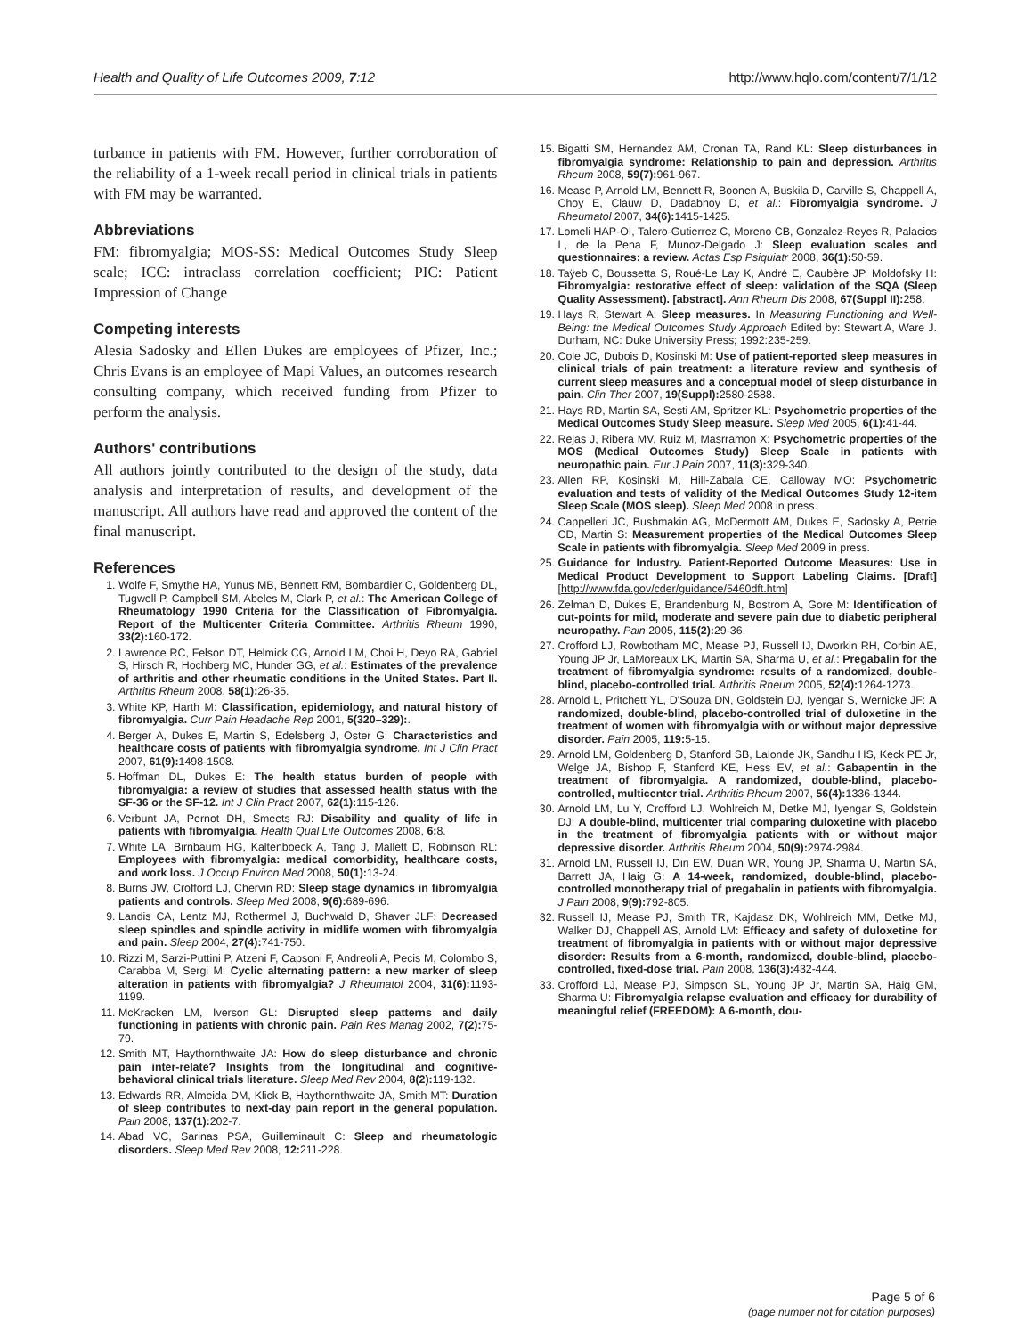Health and Quality of Life Outcomes 2009, 7:12 http://www.hqlo.com/content/7/1/12
turbance in patients with FM. However, further corroboration of the reliability of a 1-week recall period in clinical trials in patients with FM may be warranted.
Abbreviations
FM: fibromyalgia; MOS-SS: Medical Outcomes Study Sleep scale; ICC: intraclass correlation coefficient; PIC: Patient Impression of Change
Competing interests
Alesia Sadosky and Ellen Dukes are employees of Pfizer, Inc.; Chris Evans is an employee of Mapi Values, an outcomes research consulting company, which received funding from Pfizer to perform the analysis.
Authors' contributions
All authors jointly contributed to the design of the study, data analysis and interpretation of results, and development of the manuscript. All authors have read and approved the content of the final manuscript.
References
1. Wolfe F, Smythe HA, Yunus MB, Bennett RM, Bombardier C, Goldenberg DL, Tugwell P, Campbell SM, Abeles M, Clark P, et al.: The American College of Rheumatology 1990 Criteria for the Classification of Fibromyalgia. Report of the Multicenter Criteria Committee. Arthritis Rheum 1990, 33(2): 160-172.
2. Lawrence RC, Felson DT, Helmick CG, Arnold LM, Choi H, Deyo RA, Gabriel S, Hirsch R, Hochberg MC, Hunder GG, et al.: Estimates of the prevalence of arthritis and other rheumatic conditions in the United States. Part II. Arthritis Rheum 2008, 58(1): 26-35.
3. White KP, Harth M: Classification, epidemiology, and natural history of fibromyalgia. Curr Pain Headache Rep 2001, 5(320–329):.
4. Berger A, Dukes E, Martin S, Edelsberg J, Oster G: Characteristics and healthcare costs of patients with fibromyalgia syndrome. Int J Clin Pract 2007, 61(9): 1498-1508.
5. Hoffman DL, Dukes E: The health status burden of people with fibromyalgia: a review of studies that assessed health status with the SF-36 or the SF-12. Int J Clin Pract 2007, 62(1): 115-126.
6. Verbunt JA, Pernot DH, Smeets RJ: Disability and quality of life in patients with fibromyalgia. Health Qual Life Outcomes 2008, 6: 8.
7. White LA, Birnbaum HG, Kaltenboeck A, Tang J, Mallett D, Robinson RL: Employees with fibromyalgia: medical comorbidity, healthcare costs, and work loss. J Occup Environ Med 2008, 50(1): 13-24.
8. Burns JW, Crofford LJ, Chervin RD: Sleep stage dynamics in fibromyalgia patients and controls. Sleep Med 2008, 9(6): 689-696.
9. Landis CA, Lentz MJ, Rothermel J, Buchwald D, Shaver JLF: Decreased sleep spindles and spindle activity in midlife women with fibromyalgia and pain. Sleep 2004, 27(4): 741-750.
10. Rizzi M, Sarzi-Puttini P, Atzeni F, Capsoni F, Andreoli A, Pecis M, Colombo S, Carabba M, Sergi M: Cyclic alternating pattern: a new marker of sleep alteration in patients with fibromyalgia? J Rheumatol 2004, 31(6): 1193-1199.
11. McKracken LM, Iverson GL: Disrupted sleep patterns and daily functioning in patients with chronic pain. Pain Res Manag 2002, 7(2): 75-79.
12. Smith MT, Haythornthwaite JA: How do sleep disturbance and chronic pain inter-relate? Insights from the longitudinal and cognitive-behavioral clinical trials literature. Sleep Med Rev 2004, 8(2): 119-132.
13. Edwards RR, Almeida DM, Klick B, Haythornthwaite JA, Smith MT: Duration of sleep contributes to next-day pain report in the general population. Pain 2008, 137(1): 202-7.
14. Abad VC, Sarinas PSA, Guilleminault C: Sleep and rheumatologic disorders. Sleep Med Rev 2008, 12: 211-228.
15. Bigatti SM, Hernandez AM, Cronan TA, Rand KL: Sleep disturbances in fibromyalgia syndrome: Relationship to pain and depression. Arthritis Rheum 2008, 59(7): 961-967.
16. Mease P, Arnold LM, Bennett R, Boonen A, Buskila D, Carville S, Chappell A, Choy E, Clauw D, Dadabhoy D, et al.: Fibromyalgia syndrome. J Rheumatol 2007, 34(6): 1415-1425.
17. Lomeli HAP-OI, Talero-Gutierrez C, Moreno CB, Gonzalez-Reyes R, Palacios L, de la Pena F, Munoz-Delgado J: Sleep evaluation scales and questionnaires: a review. Actas Esp Psiquiatr 2008, 36(1): 50-59.
18. Taÿeb C, Boussetta S, Roué-Le Lay K, André E, Caubère JP, Moldofsky H: Fibromyalgia: restorative effect of sleep: validation of the SQA (Sleep Quality Assessment). [abstract]. Ann Rheum Dis 2008, 67(Suppl II): 258.
19. Hays R, Stewart A: Sleep measures. In Measuring Functioning and Well-Being: the Medical Outcomes Study Approach Edited by: Stewart A, Ware J. Durham, NC: Duke University Press; 1992:235-259.
20. Cole JC, Dubois D, Kosinski M: Use of patient-reported sleep measures in clinical trials of pain treatment: a literature review and synthesis of current sleep measures and a conceptual model of sleep disturbance in pain. Clin Ther 2007, 19(Suppl): 2580-2588.
21. Hays RD, Martin SA, Sesti AM, Spritzer KL: Psychometric properties of the Medical Outcomes Study Sleep measure. Sleep Med 2005, 6(1): 41-44.
22. Rejas J, Ribera MV, Ruiz M, Masrramon X: Psychometric properties of the MOS (Medical Outcomes Study) Sleep Scale in patients with neuropathic pain. Eur J Pain 2007, 11(3): 329-340.
23. Allen RP, Kosinski M, Hill-Zabala CE, Calloway MO: Psychometric evaluation and tests of validity of the Medical Outcomes Study 12-item Sleep Scale (MOS sleep). Sleep Med 2008 in press.
24. Cappelleri JC, Bushmakin AG, McDermott AM, Dukes E, Sadosky A, Petrie CD, Martin S: Measurement properties of the Medical Outcomes Sleep Scale in patients with fibromyalgia. Sleep Med 2009 in press.
25. Guidance for Industry. Patient-Reported Outcome Measures: Use in Medical Product Development to Support Labeling Claims. [Draft] [http://www.fda.gov/cder/guidance/5460dft.htm]
26. Zelman D, Dukes E, Brandenburg N, Bostrom A, Gore M: Identification of cut-points for mild, moderate and severe pain due to diabetic peripheral neuropathy. Pain 2005, 115(2): 29-36.
27. Crofford LJ, Rowbotham MC, Mease PJ, Russell IJ, Dworkin RH, Corbin AE, Young JP Jr, LaMoreaux LK, Martin SA, Sharma U, et al.: Pregabalin for the treatment of fibromyalgia syndrome: results of a randomized, double-blind, placebo-controlled trial. Arthritis Rheum 2005, 52(4): 1264-1273.
28. Arnold L, Pritchett YL, D'Souza DN, Goldstein DJ, Iyengar S, Wernicke JF: A randomized, double-blind, placebo-controlled trial of duloxetine in the treatment of women with fibromyalgia with or without major depressive disorder. Pain 2005, 119: 5-15.
29. Arnold LM, Goldenberg D, Stanford SB, Lalonde JK, Sandhu HS, Keck PE Jr, Welge JA, Bishop F, Stanford KE, Hess EV, et al.: Gabapentin in the treatment of fibromyalgia. A randomized, double-blind, placebo-controlled, multicenter trial. Arthritis Rheum 2007, 56(4): 1336-1344.
30. Arnold LM, Lu Y, Crofford LJ, Wohlreich M, Detke MJ, Iyengar S, Goldstein DJ: A double-blind, multicenter trial comparing duloxetine with placebo in the treatment of fibromyalgia patients with or without major depressive disorder. Arthritis Rheum 2004, 50(9): 2974-2984.
31. Arnold LM, Russell IJ, Diri EW, Duan WR, Young JP, Sharma U, Martin SA, Barrett JA, Haig G: A 14-week, randomized, double-blind, placebo-controlled monotherapy trial of pregabalin in patients with fibromyalgia. J Pain 2008, 9(9): 792-805.
32. Russell IJ, Mease PJ, Smith TR, Kajdasz DK, Wohlreich MM, Detke MJ, Walker DJ, Chappell AS, Arnold LM: Efficacy and safety of duloxetine for treatment of fibromyalgia in patients with or without major depressive disorder: Results from a 6-month, randomized, double-blind, placebo-controlled, fixed-dose trial. Pain 2008, 136(3): 432-444.
33. Crofford LJ, Mease PJ, Simpson SL, Young JP Jr, Martin SA, Haig GM, Sharma U: Fibromyalgia relapse evaluation and efficacy for durability of meaningful relief (FREEDOM): A 6-month, dou-
Page 5 of 6
(page number not for citation purposes)